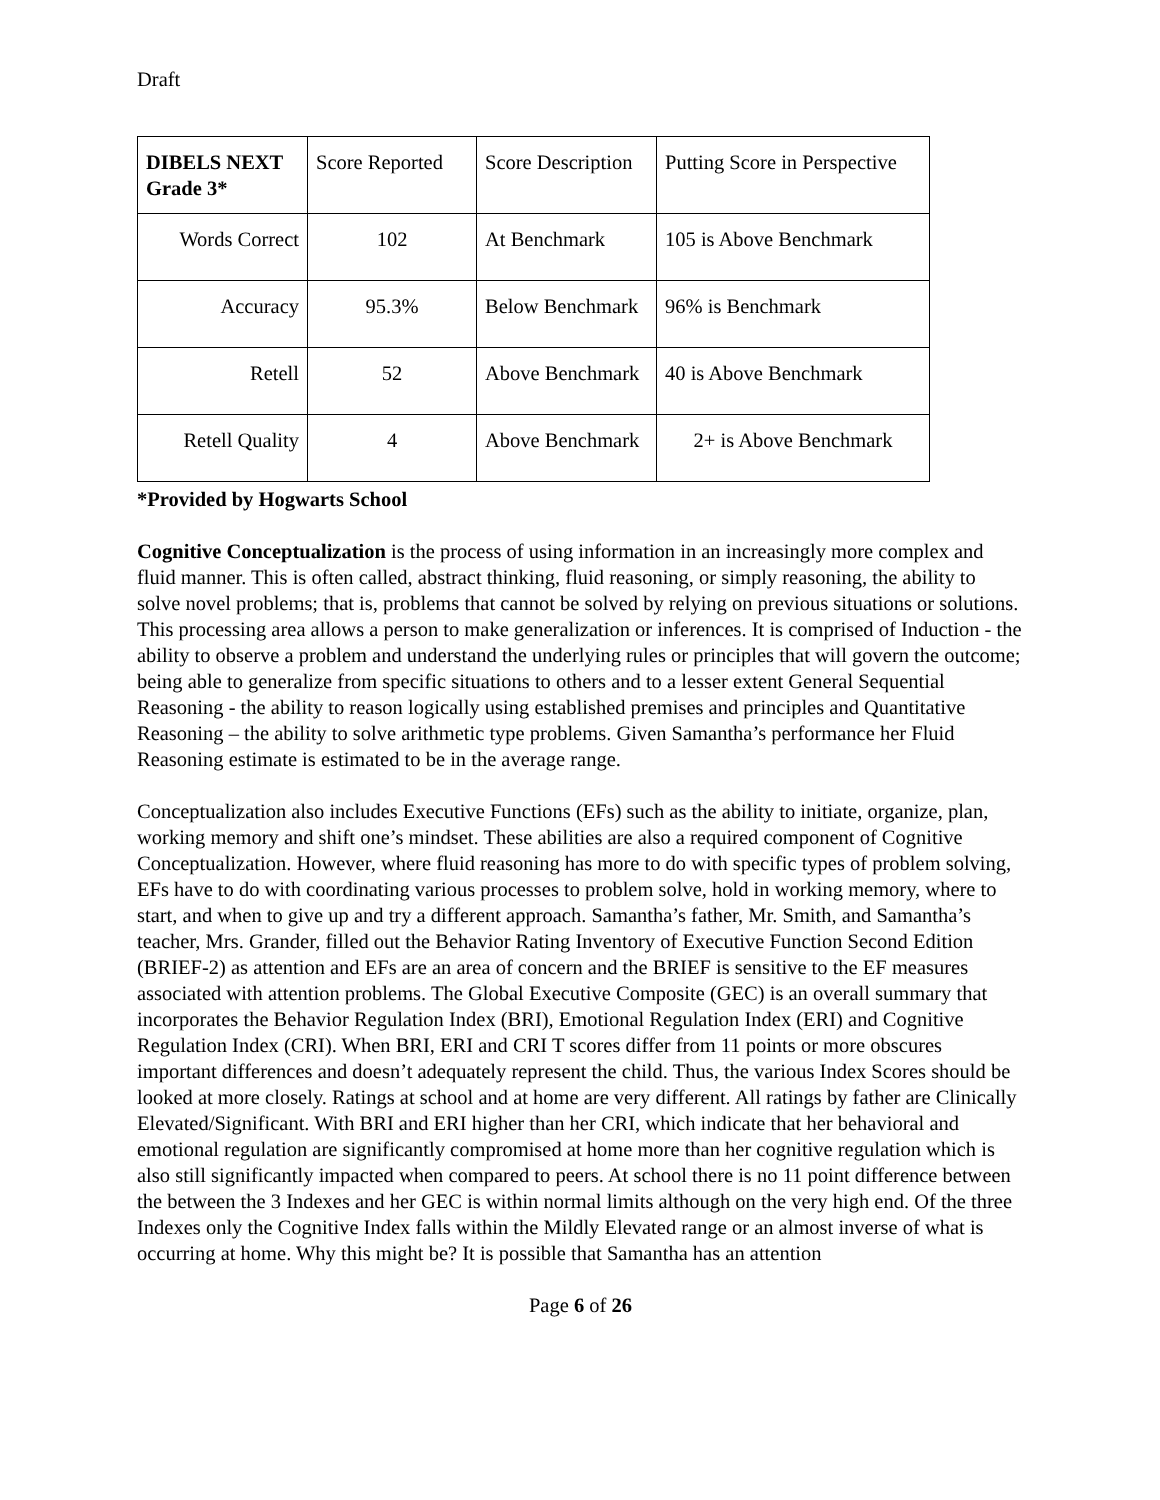Draft
| DIBELS NEXT Grade 3* | Score Reported | Score Description | Putting Score in Perspective |
| --- | --- | --- | --- |
| Words Correct | 102 | At Benchmark | 105 is Above Benchmark |
| Accuracy | 95.3% | Below Benchmark | 96% is Benchmark |
| Retell | 52 | Above Benchmark | 40 is Above Benchmark |
| Retell Quality | 4 | Above Benchmark | 2+ is Above Benchmark |
*Provided by Hogwarts School
Cognitive Conceptualization is the process of using information in an increasingly more complex and fluid manner. This is often called, abstract thinking, fluid reasoning, or simply reasoning, the ability to solve novel problems; that is, problems that cannot be solved by relying on previous situations or solutions. This processing area allows a person to make generalization or inferences. It is comprised of Induction - the ability to observe a problem and understand the underlying rules or principles that will govern the outcome; being able to generalize from specific situations to others and to a lesser extent General Sequential Reasoning - the ability to reason logically using established premises and principles and Quantitative Reasoning – the ability to solve arithmetic type problems. Given Samantha’s performance her Fluid Reasoning estimate is estimated to be in the average range.
Conceptualization also includes Executive Functions (EFs) such as the ability to initiate, organize, plan, working memory and shift one’s mindset. These abilities are also a required component of Cognitive Conceptualization. However, where fluid reasoning has more to do with specific types of problem solving, EFs have to do with coordinating various processes to problem solve, hold in working memory, where to start, and when to give up and try a different approach. Samantha’s father, Mr. Smith, and Samantha’s teacher, Mrs. Grander, filled out the Behavior Rating Inventory of Executive Function Second Edition (BRIEF-2) as attention and EFs are an area of concern and the BRIEF is sensitive to the EF measures associated with attention problems. The Global Executive Composite (GEC) is an overall summary that incorporates the Behavior Regulation Index (BRI), Emotional Regulation Index (ERI) and Cognitive Regulation Index (CRI). When BRI, ERI and CRI T scores differ from 11 points or more obscures important differences and doesn’t adequately represent the child. Thus, the various Index Scores should be looked at more closely. Ratings at school and at home are very different. All ratings by father are Clinically Elevated/Significant. With BRI and ERI higher than her CRI, which indicate that her behavioral and emotional regulation are significantly compromised at home more than her cognitive regulation which is also still significantly impacted when compared to peers. At school there is no 11 point difference between the between the 3 Indexes and her GEC is within normal limits although on the very high end. Of the three Indexes only the Cognitive Index falls within the Mildly Elevated range or an almost inverse of what is occurring at home. Why this might be? It is possible that Samantha has an attention
Page 6 of 26